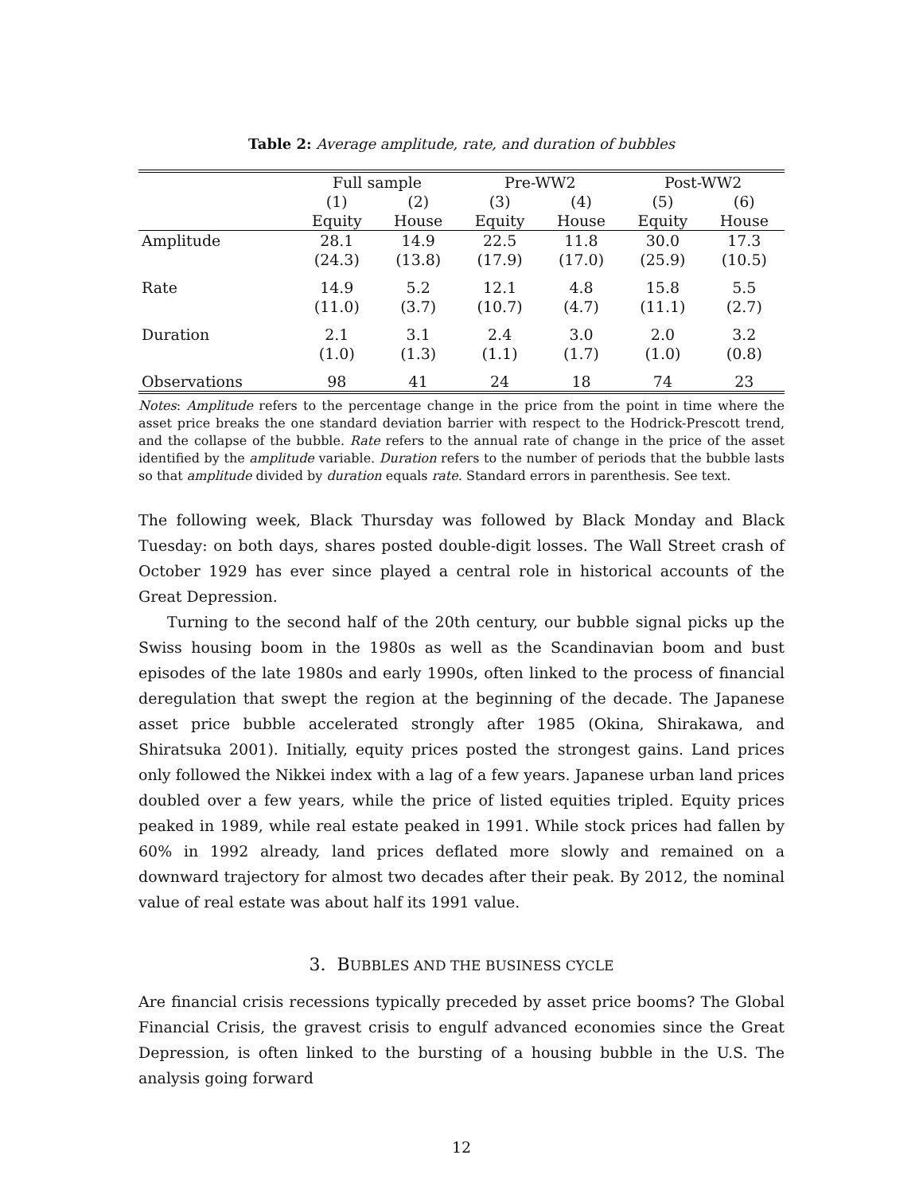Table 2: Average amplitude, rate, and duration of bubbles
| | Full sample | | Pre-WW2 | | Post-WW2 | |
| --- | --- | --- | --- | --- | --- | --- |
| | (1) | (2) | (3) | (4) | (5) | (6) |
| | Equity | House | Equity | House | Equity | House |
| Amplitude | 28.1 | 14.9 | 22.5 | 11.8 | 30.0 | 17.3 |
| | (24.3) | (13.8) | (17.9) | (17.0) | (25.9) | (10.5) |
| Rate | 14.9 | 5.2 | 12.1 | 4.8 | 15.8 | 5.5 |
| | (11.0) | (3.7) | (10.7) | (4.7) | (11.1) | (2.7) |
| Duration | 2.1 | 3.1 | 2.4 | 3.0 | 2.0 | 3.2 |
| | (1.0) | (1.3) | (1.1) | (1.7) | (1.0) | (0.8) |
| Observations | 98 | 41 | 24 | 18 | 74 | 23 |
Notes: Amplitude refers to the percentage change in the price from the point in time where the asset price breaks the one standard deviation barrier with respect to the Hodrick-Prescott trend, and the collapse of the bubble. Rate refers to the annual rate of change in the price of the asset identified by the amplitude variable. Duration refers to the number of periods that the bubble lasts so that amplitude divided by duration equals rate. Standard errors in parenthesis. See text.
The following week, Black Thursday was followed by Black Monday and Black Tuesday: on both days, shares posted double-digit losses. The Wall Street crash of October 1929 has ever since played a central role in historical accounts of the Great Depression.
Turning to the second half of the 20th century, our bubble signal picks up the Swiss housing boom in the 1980s as well as the Scandinavian boom and bust episodes of the late 1980s and early 1990s, often linked to the process of financial deregulation that swept the region at the beginning of the decade. The Japanese asset price bubble accelerated strongly after 1985 (Okina, Shirakawa, and Shiratsuka 2001). Initially, equity prices posted the strongest gains. Land prices only followed the Nikkei index with a lag of a few years. Japanese urban land prices doubled over a few years, while the price of listed equities tripled. Equity prices peaked in 1989, while real estate peaked in 1991. While stock prices had fallen by 60% in 1992 already, land prices deflated more slowly and remained on a downward trajectory for almost two decades after their peak. By 2012, the nominal value of real estate was about half its 1991 value.
3. BUBBLES AND THE BUSINESS CYCLE
Are financial crisis recessions typically preceded by asset price booms? The Global Financial Crisis, the gravest crisis to engulf advanced economies since the Great Depression, is often linked to the bursting of a housing bubble in the U.S. The analysis going forward
12